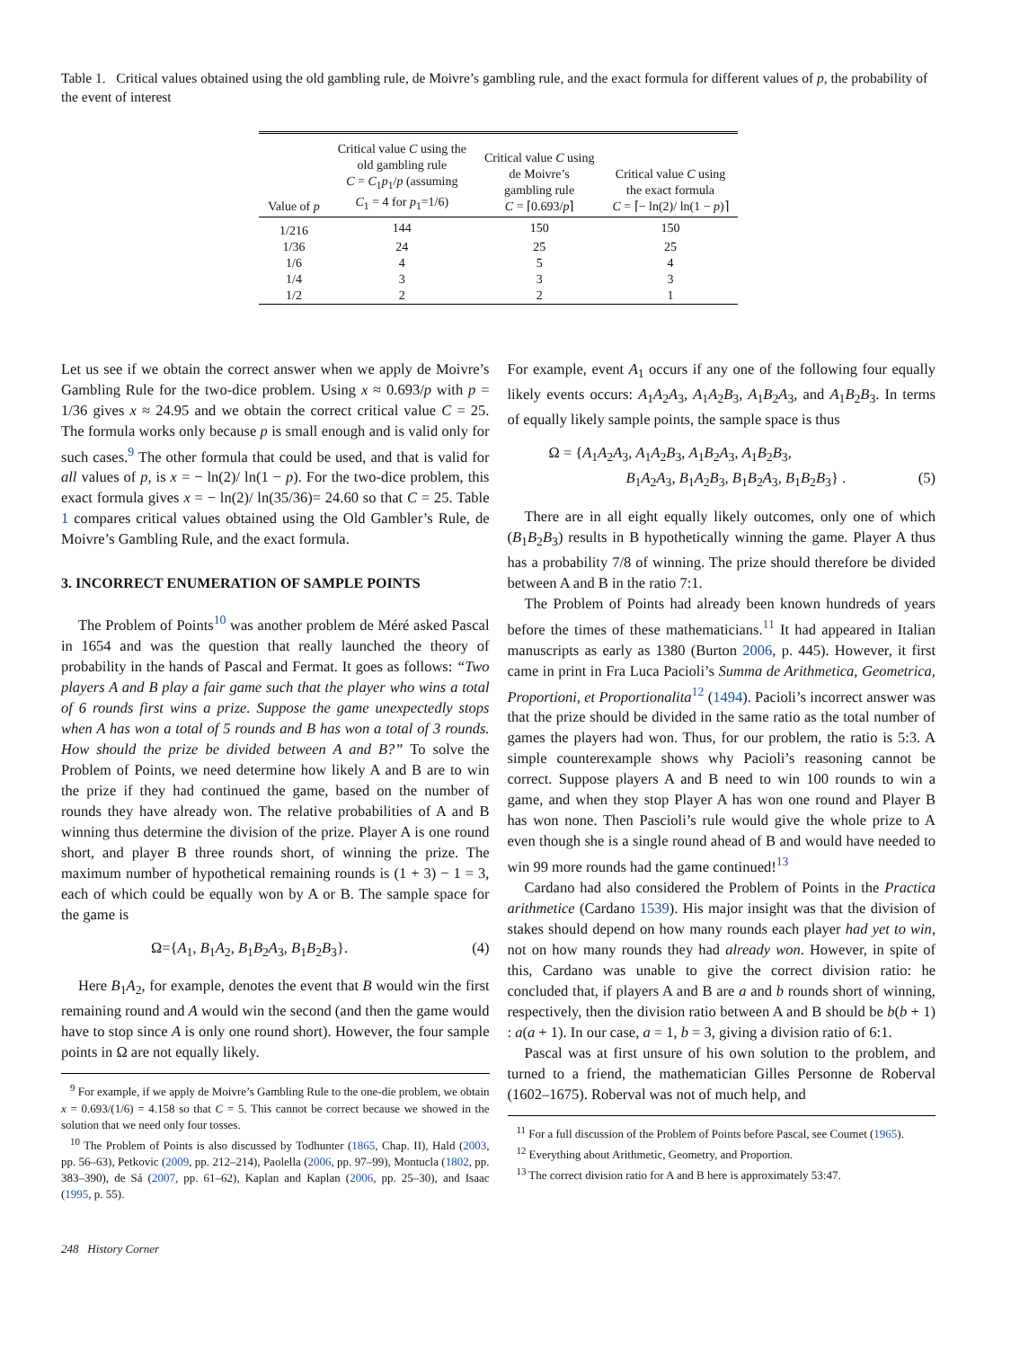Table 1. Critical values obtained using the old gambling rule, de Moivre’s gambling rule, and the exact formula for different values of p, the probability of the event of interest
| Value of p | Critical value C using the old gambling rule C = C<sub>1</sub> p<sub>1</sub>/ p (assuming C<sub>1</sub> = 4 for p<sub>1</sub>=1/6) | Critical value C using de Moivre’s gambling rule C = ⌈0.693/ p ⌉ | Critical value C using the exact formula C = ⌈− ln(2)/ ln(1 − p )⌉ |
| --- | --- | --- | --- |
| 1/216 | 144 | 150 | 150 |
| 1/36 | 24 | 25 | 25 |
| 1/6 | 4 | 5 | 4 |
| 1/4 | 3 | 3 | 3 |
| 1/2 | 2 | 2 | 1 |
Let us see if we obtain the correct answer when we apply de Moivre’s Gambling Rule for the two-dice problem. Using x ≈ 0.693/p with p = 1/36 gives x ≈ 24.95 and we obtain the correct critical value C = 25. The formula works only because p is small enough and is valid only for such cases.<sup>9</sup> The other formula that could be used, and that is valid for all values of p, is x = − ln(2)/ ln(1 − p). For the two-dice problem, this exact formula gives x = − ln(2)/ ln(35/36)= 24.60 so that C = 25. Table 1 compares critical values obtained using the Old Gambler’s Rule, de Moivre’s Gambling Rule, and the exact formula.
3. INCORRECT ENUMERATION OF SAMPLE POINTS
The Problem of Points<sup>10</sup> was another problem de Méré asked Pascal in 1654 and was the question that really launched the theory of probability in the hands of Pascal and Fermat. It goes as follows: “Two players A and B play a fair game such that the player who wins a total of 6 rounds first wins a prize. Suppose the game unexpectedly stops when A has won a total of 5 rounds and B has won a total of 3 rounds. How should the prize be divided between A and B?” To solve the Problem of Points, we need determine how likely A and B are to win the prize if they had continued the game, based on the number of rounds they have already won. The relative probabilities of A and B winning thus determine the division of the prize. Player A is one round short, and player B three rounds short, of winning the prize. The maximum number of hypothetical remaining rounds is (1 + 3) − 1 = 3, each of which could be equally won by A or B. The sample space for the game is
Ω={A<sub>1</sub>, B<sub>1</sub>A<sub>2</sub>, B<sub>1</sub>B<sub>2</sub>A<sub>3</sub>, B<sub>1</sub>B<sub>2</sub>B<sub>3</sub>}. (4)
Here B<sub>1</sub>A<sub>2</sub>, for example, denotes the event that B would win the first remaining round and A would win the second (and then the game would have to stop since A is only one round short). However, the four sample points in Ω are not equally likely.
<sup>9</sup> For example, if we apply de Moivre’s Gambling Rule to the one-die problem, we obtain x = 0.693/(1/6) = 4.158 so that C = 5. This cannot be correct because we showed in the solution that we need only four tosses.
<sup>10</sup> The Problem of Points is also discussed by Todhunter (1865, Chap. II), Hald (2003, pp. 56–63), Petkovic (2009, pp. 212–214), Paolella (2006, pp. 97–99), Montucla (1802, pp. 383–390), de Sá (2007, pp. 61–62), Kaplan and Kaplan (2006, pp. 25–30), and Isaac (1995, p. 55).
248 History Corner
For example, event A<sub>1</sub> occurs if any one of the following four equally likely events occurs: A<sub>1</sub>A<sub>2</sub>A<sub>3</sub>, A<sub>1</sub>A<sub>2</sub>B<sub>3</sub>, A<sub>1</sub>B<sub>2</sub>A<sub>3</sub>, and A<sub>1</sub>B<sub>2</sub>B<sub>3</sub>. In terms of equally likely sample points, the sample space is thus
Ω = {A<sub>1</sub>A<sub>2</sub>A<sub>3</sub>, A<sub>1</sub>A<sub>2</sub>B<sub>3</sub>, A<sub>1</sub>B<sub>2</sub>A<sub>3</sub>, A<sub>1</sub>B<sub>2</sub>B<sub>3</sub>,
B<sub>1</sub>A<sub>2</sub>A<sub>3</sub>, B<sub>1</sub>A<sub>2</sub>B<sub>3</sub>, B<sub>1</sub>B<sub>2</sub>A<sub>3</sub>, B<sub>1</sub>B<sub>2</sub>B<sub>3</sub>} . (5)
There are in all eight equally likely outcomes, only one of which (B<sub>1</sub>B<sub>2</sub>B<sub>3</sub>) results in B hypothetically winning the game. Player A thus has a probability 7/8 of winning. The prize should therefore be divided between A and B in the ratio 7:1.
The Problem of Points had already been known hundreds of years before the times of these mathematicians.<sup>11</sup> It had appeared in Italian manuscripts as early as 1380 (Burton 2006, p. 445). However, it first came in print in Fra Luca Pacioli’s Summa de Arithmetica, Geometrica, Proportioni, et Proportionalita<sup>12</sup> (1494). Pacioli’s incorrect answer was that the prize should be divided in the same ratio as the total number of games the players had won. Thus, for our problem, the ratio is 5:3. A simple counterexample shows why Pacioli’s reasoning cannot be correct. Suppose players A and B need to win 100 rounds to win a game, and when they stop Player A has won one round and Player B has won none. Then Pascioli’s rule would give the whole prize to A even though she is a single round ahead of B and would have needed to win 99 more rounds had the game continued!<sup>13</sup>
Cardano had also considered the Problem of Points in the Practica arithmetice (Cardano 1539). His major insight was that the division of stakes should depend on how many rounds each player had yet to win, not on how many rounds they had already won. However, in spite of this, Cardano was unable to give the correct division ratio: he concluded that, if players A and B are a and b rounds short of winning, respectively, then the division ratio between A and B should be b(b + 1) : a(a + 1). In our case, a = 1, b = 3, giving a division ratio of 6:1.
Pascal was at first unsure of his own solution to the problem, and turned to a friend, the mathematician Gilles Personne de Roberval (1602–1675). Roberval was not of much help, and
<sup>11</sup> For a full discussion of the Problem of Points before Pascal, see Coumet (1965).
<sup>12</sup> Everything about Arithmetic, Geometry, and Proportion.
<sup>13</sup> The correct division ratio for A and B here is approximately 53:47.